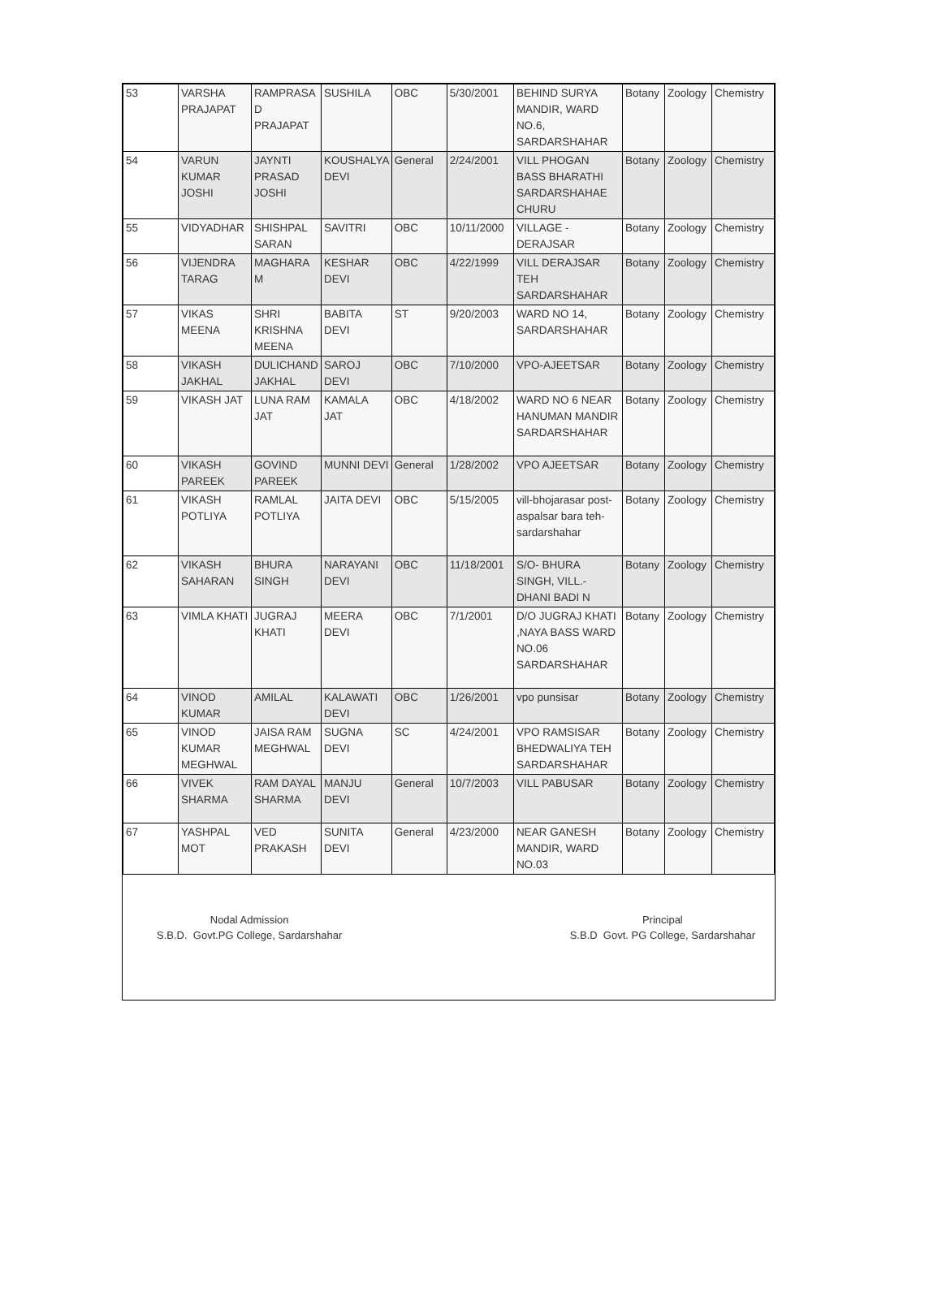| 53 | VARSHA PRAJAPAT | RAMPRASA D PRAJAPAT | SUSHILA | OBC | 5/30/2001 | BEHIND SURYA MANDIR, WARD NO.6, SARDARSHAHAR | Botany | Zoology | Chemistry |
| 54 | VARUN KUMAR JOSHI | JAYNTI PRASAD JOSHI | KOUSHALYA DEVI | General | 2/24/2001 | VILL PHOGAN BASS BHARATHI SARDARSHAHAE CHURU | Botany | Zoology | Chemistry |
| 55 | VIDYADHAR | SHISHPAL SARAN | SAVITRI | OBC | 10/11/2000 | VILLAGE - DERAJSAR | Botany | Zoology | Chemistry |
| 56 | VIJENDRA TARAG | MAGHARA M | KESHAR DEVI | OBC | 4/22/1999 | VILL DERAJSAR TEH SARDARSHAHAR | Botany | Zoology | Chemistry |
| 57 | VIKAS MEENA | SHRI KRISHNA MEENA | BABITA DEVI | ST | 9/20/2003 | WARD NO 14, SARDARSHAHAR | Botany | Zoology | Chemistry |
| 58 | VIKASH JAKHAL | DULICHAND JAKHAL | SAROJ DEVI | OBC | 7/10/2000 | VPO-AJEETSAR | Botany | Zoology | Chemistry |
| 59 | VIKASH JAT | LUNA RAM JAT | KAMALA JAT | OBC | 4/18/2002 | WARD NO 6 NEAR HANUMAN MANDIR SARDARSHAHAR | Botany | Zoology | Chemistry |
| 60 | VIKASH PAREEK | GOVIND PAREEK | MUNNI DEVI | General | 1/28/2002 | VPO AJEETSAR | Botany | Zoology | Chemistry |
| 61 | VIKASH POTLIYA | RAMLAL POTLIYA | JAITA DEVI | OBC | 5/15/2005 | vill-bhojarasar post-aspalsar bara teh-sardarshahar | Botany | Zoology | Chemistry |
| 62 | VIKASH SAHARAN | BHURA SINGH | NARAYANI DEVI | OBC | 11/18/2001 | S/O- BHURA SINGH, VILL.- DHANI BADI N | Botany | Zoology | Chemistry |
| 63 | VIMLA KHATI | JUGRAJ KHATI | MEERA DEVI | OBC | 7/1/2001 | D/O JUGRAJ KHATI ,NAYA BASS WARD NO.06 SARDARSHAHAR | Botany | Zoology | Chemistry |
| 64 | VINOD KUMAR | AMILAL | KALAWATI DEVI | OBC | 1/26/2001 | vpo punsisar | Botany | Zoology | Chemistry |
| 65 | VINOD KUMAR MEGHWAL | JAISA RAM MEGHWAL | SUGNA DEVI | SC | 4/24/2001 | VPO RAMSISAR BHEDWALIYA TEH SARDARSHAHAR | Botany | Zoology | Chemistry |
| 66 | VIVEK SHARMA | RAM DAYAL SHARMA | MANJU DEVI | General | 10/7/2003 | VILL PABUSAR | Botany | Zoology | Chemistry |
| 67 | YASHPAL MOT | VED PRAKASH | SUNITA DEVI | General | 4/23/2000 | NEAR GANESH MANDIR, WARD NO.03 | Botany | Zoology | Chemistry |
Nodal Admission
S.B.D. Govt.PG College, Sardarshahar
Principal
S.B.D Govt. PG College, Sardarshahar